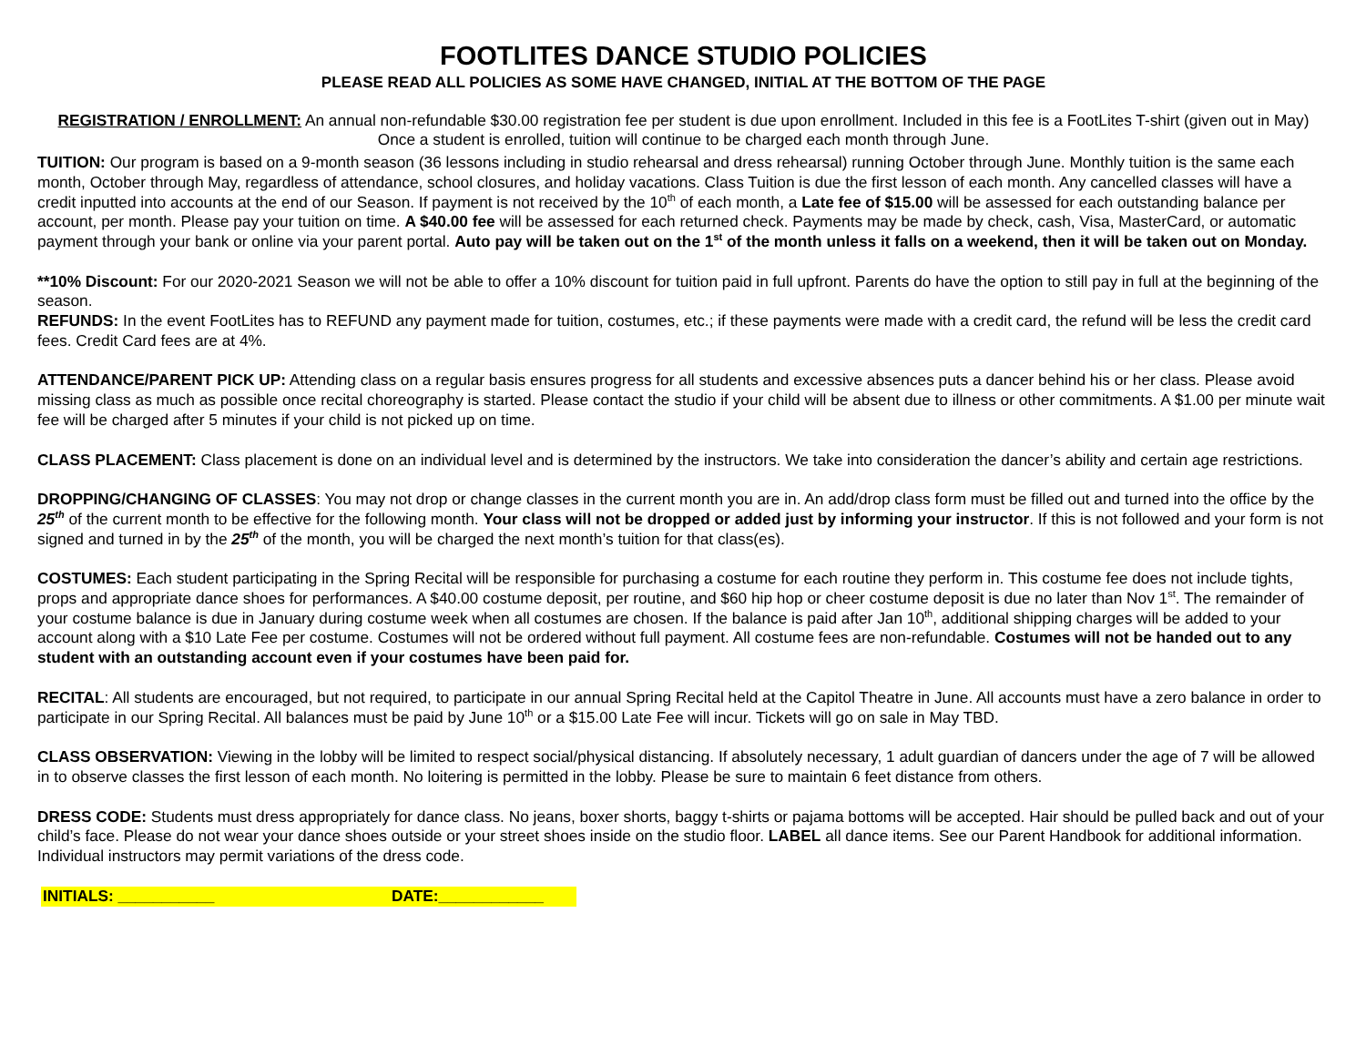FOOTLITES DANCE STUDIO POLICIES
PLEASE READ ALL POLICIES AS SOME HAVE CHANGED, INITIAL AT THE BOTTOM OF THE PAGE
REGISTRATION / ENROLLMENT: An annual non-refundable $30.00 registration fee per student is due upon enrollment. Included in this fee is a FootLites T-shirt (given out in May) Once a student is enrolled, tuition will continue to be charged each month through June.
TUITION: Our program is based on a 9-month season (36 lessons including in studio rehearsal and dress rehearsal) running October through June. Monthly tuition is the same each month, October through May, regardless of attendance, school closures, and holiday vacations. Class Tuition is due the first lesson of each month. Any cancelled classes will have a credit inputted into accounts at the end of our Season. If payment is not received by the 10<sup>th</sup> of each month, a Late fee of $15.00 will be assessed for each outstanding balance per account, per month. Please pay your tuition on time. A $40.00 fee will be assessed for each returned check. Payments may be made by check, cash, Visa, MasterCard, or automatic payment through your bank or online via your parent portal. Auto pay will be taken out on the 1<sup>st</sup> of the month unless it falls on a weekend, then it will be taken out on Monday.
**10% Discount: For our 2020-2021 Season we will not be able to offer a 10% discount for tuition paid in full upfront. Parents do have the option to still pay in full at the beginning of the season.
REFUNDS: In the event FootLites has to REFUND any payment made for tuition, costumes, etc.; if these payments were made with a credit card, the refund will be less the credit card fees. Credit Card fees are at 4%.
ATTENDANCE/PARENT PICK UP: Attending class on a regular basis ensures progress for all students and excessive absences puts a dancer behind his or her class. Please avoid missing class as much as possible once recital choreography is started. Please contact the studio if your child will be absent due to illness or other commitments. A $1.00 per minute wait fee will be charged after 5 minutes if your child is not picked up on time.
CLASS PLACEMENT: Class placement is done on an individual level and is determined by the instructors. We take into consideration the dancer’s ability and certain age restrictions.
DROPPING/CHANGING OF CLASSES: You may not drop or change classes in the current month you are in. An add/drop class form must be filled out and turned into the office by the 25<sup>th</sup> of the current month to be effective for the following month. Your class will not be dropped or added just by informing your instructor. If this is not followed and your form is not signed and turned in by the 25<sup>th</sup> of the month, you will be charged the next month’s tuition for that class(es).
COSTUMES: Each student participating in the Spring Recital will be responsible for purchasing a costume for each routine they perform in. This costume fee does not include tights, props and appropriate dance shoes for performances. A $40.00 costume deposit, per routine, and $60 hip hop or cheer costume deposit is due no later than Nov 1<sup>st</sup>. The remainder of your costume balance is due in January during costume week when all costumes are chosen. If the balance is paid after Jan 10<sup>th</sup>, additional shipping charges will be added to your account along with a $10 Late Fee per costume. Costumes will not be ordered without full payment. All costume fees are non-refundable. Costumes will not be handed out to any student with an outstanding account even if your costumes have been paid for.
RECITAL: All students are encouraged, but not required, to participate in our annual Spring Recital held at the Capitol Theatre in June. All accounts must have a zero balance in order to participate in our Spring Recital. All balances must be paid by June 10<sup>th</sup> or a $15.00 Late Fee will incur. Tickets will go on sale in May TBD.
CLASS OBSERVATION: Viewing in the lobby will be limited to respect social/physical distancing. If absolutely necessary, 1 adult guardian of dancers under the age of 7 will be allowed in to observe classes the first lesson of each month. No loitering is permitted in the lobby. Please be sure to maintain 6 feet distance from others.
DRESS CODE: Students must dress appropriately for dance class. No jeans, boxer shorts, baggy t-shirts or pajama bottoms will be accepted. Hair should be pulled back and out of your child’s face. Please do not wear your dance shoes outside or your street shoes inside on the studio floor. LABEL all dance items. See our Parent Handbook for additional information. Individual instructors may permit variations of the dress code.
INITIALS: ___________ DATE:____________